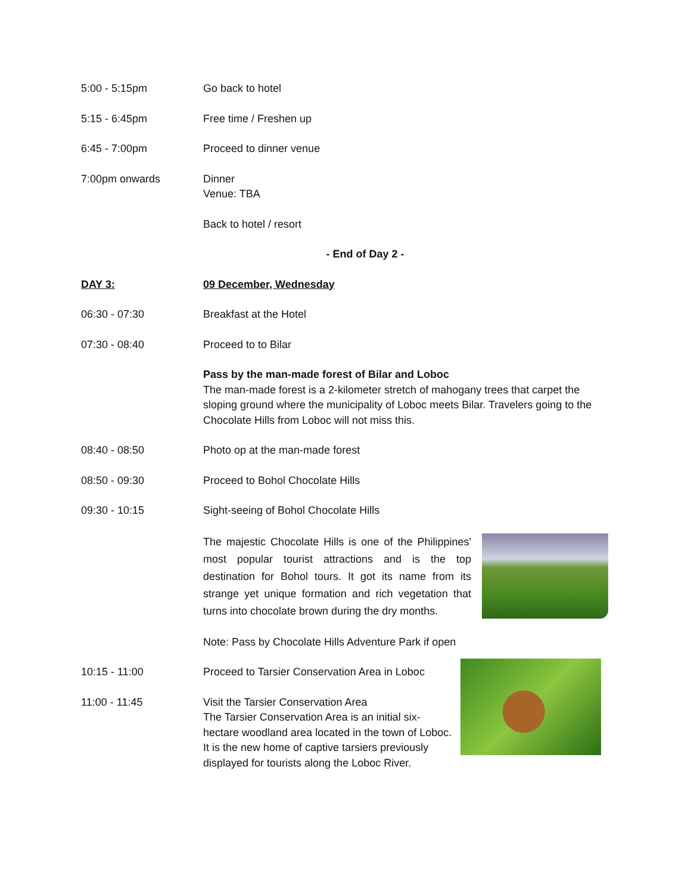5:00 - 5:15pm Go back to hotel
5:15 - 6:45pm Free time / Freshen up
6:45 - 7:00pm Proceed to dinner venue
7:00pm onwards Dinner
Venue: TBA
Back to hotel / resort
- End of Day 2 -
DAY 3: 09 December, Wednesday
06:30 - 07:30 Breakfast at the Hotel
07:30 - 08:40 Proceed to to Bilar
Pass by the man-made forest of Bilar and Loboc
The man-made forest is a 2-kilometer stretch of mahogany trees that carpet the sloping ground where the municipality of Loboc meets Bilar. Travelers going to the Chocolate Hills from Loboc will not miss this.
08:40 - 08:50 Photo op at the man-made forest
08:50 - 09:30 Proceed to Bohol Chocolate Hills
09:30 - 10:15 Sight-seeing of Bohol Chocolate Hills
The majestic Chocolate Hills is one of the Philippines' most popular tourist attractions and is the top destination for Bohol tours. It got its name from its strange yet unique formation and rich vegetation that turns into chocolate brown during the dry months.
Note: Pass by Chocolate Hills Adventure Park if open
10:15 - 11:00 Proceed to Tarsier Conservation Area in Loboc
11:00 - 11:45 Visit the Tarsier Conservation Area
The Tarsier Conservation Area is an initial six-hectare woodland area located in the town of Loboc. It is the new home of captive tarsiers previously displayed for tourists along the Loboc River.